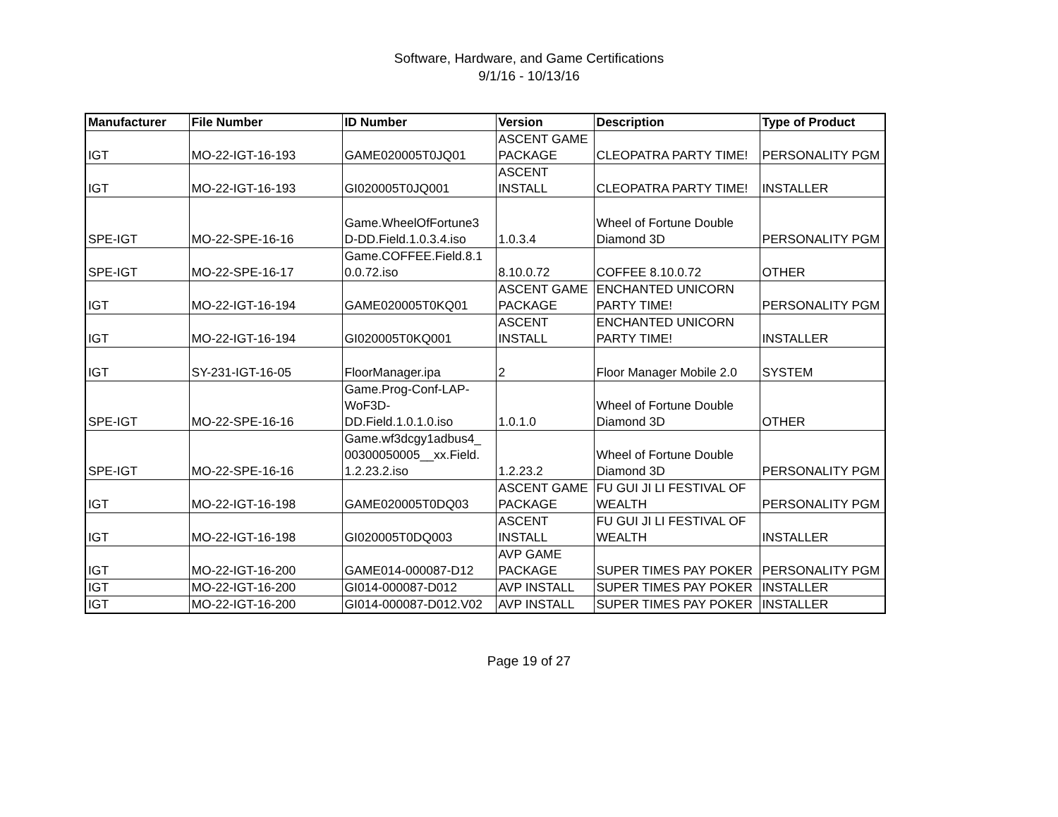Software, Hardware, and Game Certifications
9/1/16 - 10/13/16
| Manufacturer | File Number | ID Number | Version | Description | Type of Product |
| --- | --- | --- | --- | --- | --- |
| IGT | MO-22-IGT-16-193 | GAME020005T0JQ01 | ASCENT GAME PACKAGE | CLEOPATRA PARTY TIME! | PERSONALITY PGM |
| IGT | MO-22-IGT-16-193 | GI020005T0JQ001 | ASCENT INSTALL | CLEOPATRA PARTY TIME! | INSTALLER |
| SPE-IGT | MO-22-SPE-16-16 | Game.WheelOfFortune3 D-DD.Field.1.0.3.4.iso | 1.0.3.4 | Wheel of Fortune Double Diamond 3D | PERSONALITY PGM |
| SPE-IGT | MO-22-SPE-16-17 | Game.COFFEE.Field.8.1 0.0.72.iso | 8.10.0.72 | COFFEE 8.10.0.72 | OTHER |
| IGT | MO-22-IGT-16-194 | GAME020005T0KQ01 | ASCENT GAME PACKAGE | ENCHANTED UNICORN PARTY TIME! | PERSONALITY PGM |
| IGT | MO-22-IGT-16-194 | GI020005T0KQ001 | ASCENT INSTALL | ENCHANTED UNICORN PARTY TIME! | INSTALLER |
| IGT | SY-231-IGT-16-05 | FloorManager.ipa | 2 | Floor Manager Mobile 2.0 | SYSTEM |
| SPE-IGT | MO-22-SPE-16-16 | Game.Prog-Conf-LAP-WoF3D-DD.Field.1.0.1.0.iso | 1.0.1.0 | Wheel of Fortune Double Diamond 3D | OTHER |
| SPE-IGT | MO-22-SPE-16-16 | Game.wf3dcgy1adbus4_ 00300050005__xx.Field. 1.2.23.2.iso | 1.2.23.2 | Wheel of Fortune Double Diamond 3D | PERSONALITY PGM |
| IGT | MO-22-IGT-16-198 | GAME020005T0DQ03 | ASCENT GAME PACKAGE | FU GUI JI LI FESTIVAL OF WEALTH | PERSONALITY PGM |
| IGT | MO-22-IGT-16-198 | GI020005T0DQ003 | ASCENT INSTALL | FU GUI JI LI FESTIVAL OF WEALTH | INSTALLER |
| IGT | MO-22-IGT-16-200 | GAME014-000087-D12 | AVP GAME PACKAGE | SUPER TIMES PAY POKER | PERSONALITY PGM |
| IGT | MO-22-IGT-16-200 | GI014-000087-D012 | AVP INSTALL | SUPER TIMES PAY POKER | INSTALLER |
| IGT | MO-22-IGT-16-200 | GI014-000087-D012.V02 | AVP INSTALL | SUPER TIMES PAY POKER | INSTALLER |
Page 19 of 27